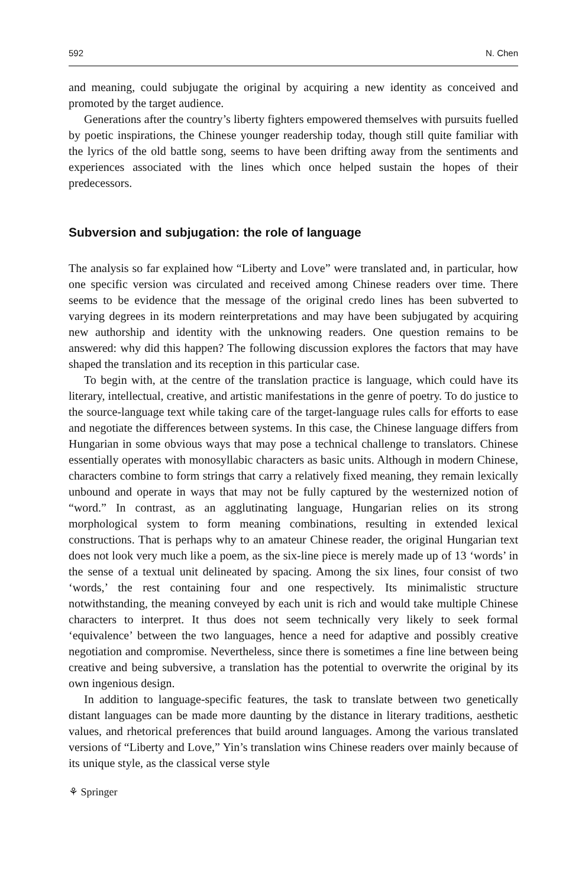592 N. Chen
and meaning, could subjugate the original by acquiring a new identity as conceived and promoted by the target audience.
Generations after the country’s liberty fighters empowered themselves with pursuits fuelled by poetic inspirations, the Chinese younger readership today, though still quite familiar with the lyrics of the old battle song, seems to have been drifting away from the sentiments and experiences associated with the lines which once helped sustain the hopes of their predecessors.
Subversion and subjugation: the role of language
The analysis so far explained how “Liberty and Love” were translated and, in particular, how one specific version was circulated and received among Chinese readers over time. There seems to be evidence that the message of the original credo lines has been subverted to varying degrees in its modern reinterpretations and may have been subjugated by acquiring new authorship and identity with the unknowing readers. One question remains to be answered: why did this happen? The following discussion explores the factors that may have shaped the translation and its reception in this particular case.
To begin with, at the centre of the translation practice is language, which could have its literary, intellectual, creative, and artistic manifestations in the genre of poetry. To do justice to the source-language text while taking care of the target-language rules calls for efforts to ease and negotiate the differences between systems. In this case, the Chinese language differs from Hungarian in some obvious ways that may pose a technical challenge to translators. Chinese essentially operates with monosyllabic characters as basic units. Although in modern Chinese, characters combine to form strings that carry a relatively fixed meaning, they remain lexically unbound and operate in ways that may not be fully captured by the westernized notion of “word.” In contrast, as an agglutinating language, Hungarian relies on its strong morphological system to form meaning combinations, resulting in extended lexical constructions. That is perhaps why to an amateur Chinese reader, the original Hungarian text does not look very much like a poem, as the six-line piece is merely made up of 13 ‘words’ in the sense of a textual unit delineated by spacing. Among the six lines, four consist of two ‘words,’ the rest containing four and one respectively. Its minimalistic structure notwithstanding, the meaning conveyed by each unit is rich and would take multiple Chinese characters to interpret. It thus does not seem technically very likely to seek formal ‘equivalence’ between the two languages, hence a need for adaptive and possibly creative negotiation and compromise. Nevertheless, since there is sometimes a fine line between being creative and being subversive, a translation has the potential to overwrite the original by its own ingenious design.
In addition to language-specific features, the task to translate between two genetically distant languages can be made more daunting by the distance in literary traditions, aesthetic values, and rhetorical preferences that build around languages. Among the various translated versions of “Liberty and Love,” Yin’s translation wins Chinese readers over mainly because of its unique style, as the classical verse style
⚘ Springer